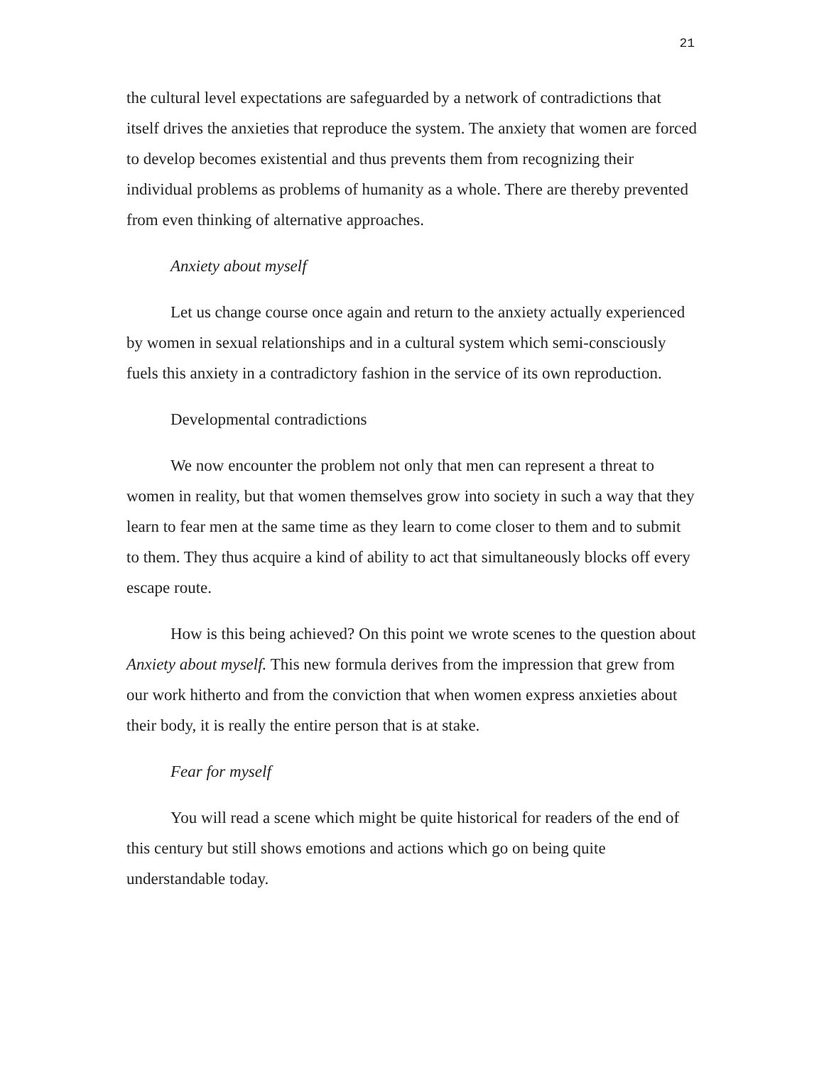21
the cultural level expectations are safeguarded by a network of contradictions that itself drives the anxieties that reproduce the system. The anxiety that women are forced to develop becomes existential and thus prevents them from recognizing their individual problems as problems of humanity as a whole. There are thereby prevented from even thinking of alternative approaches.
Anxiety about myself
Let us change course once again and return to the anxiety actually experienced by women in sexual relationships and in a cultural system which semi-consciously fuels this anxiety in a contradictory fashion in the service of its own reproduction.
Developmental contradictions
We now encounter the problem not only that men can represent a threat to women in reality, but that women themselves grow into society in such a way that they learn to fear men at the same time as they learn to come closer to them and to submit to them. They thus acquire a kind of ability to act that simultaneously blocks off every escape route.
How is this being achieved? On this point we wrote scenes to the question about Anxiety about myself. This new formula derives from the impression that grew from our work hitherto and from the conviction that when women express anxieties about their body, it is really the entire person that is at stake.
Fear for myself
You will read a scene which might be quite historical for readers of the end of this century but still shows emotions and actions which go on being quite understandable today.